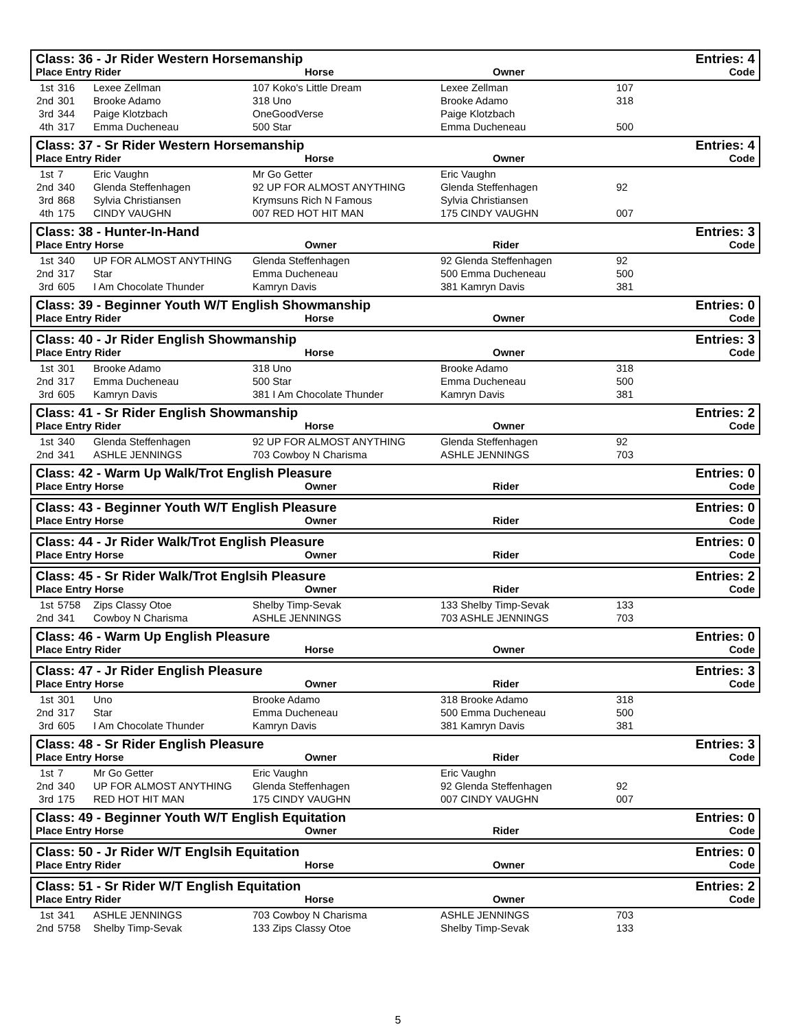Class: 36 - Jr Rider Western Horsemanship Entries: 4
Place Entry Rider Horse Owner Code
| 1st | 316 | Lexee Zellman | 107 Koko's Little Dream | Lexee Zellman | 107 | |
| 2nd | 301 | Brooke Adamo | 318 Uno | Brooke Adamo | 318 | |
| 3rd | 344 | Paige Klotzbach | OneGoodVerse | Paige Klotzbach | | |
| 4th | 317 | Emma Ducheneau | 500 Star | Emma Ducheneau | 500 | |
Class: 37 - Sr Rider Western Horsemanship Entries: 4
Place Entry Rider Horse Owner Code
| 1st | 7 | Eric Vaughn | Mr Go Getter | Eric Vaughn | | |
| 2nd | 340 | Glenda Steffenhagen | 92 UP FOR ALMOST ANYTHING | Glenda Steffenhagen | 92 | |
| 3rd | 868 | Sylvia Christiansen | Krymsuns Rich N Famous | Sylvia Christiansen | | |
| 4th | 175 | CINDY VAUGHN | 007 RED HOT HIT MAN | 175 CINDY VAUGHN | 007 | |
Class: 38 - Hunter-In-Hand Entries: 3
Place Entry Horse Owner Rider Code
| 1st | 340 | UP FOR ALMOST ANYTHING | Glenda Steffenhagen | 92 Glenda Steffenhagen | 92 | |
| 2nd | 317 | Star | Emma Ducheneau | 500 Emma Ducheneau | 500 | |
| 3rd | 605 | I Am Chocolate Thunder | Kamryn Davis | 381 Kamryn Davis | 381 | |
Class: 39 - Beginner Youth W/T English Showmanship Entries: 0
Place Entry Rider Horse Owner Code
Class: 40 - Jr Rider English Showmanship Entries: 3
Place Entry Rider Horse Owner Code
| 1st | 301 | Brooke Adamo | 318 Uno | Brooke Adamo | 318 | |
| 2nd | 317 | Emma Ducheneau | 500 Star | Emma Ducheneau | 500 | |
| 3rd | 605 | Kamryn Davis | 381 I Am Chocolate Thunder | Kamryn Davis | 381 | |
Class: 41 - Sr Rider English Showmanship Entries: 2
Place Entry Rider Horse Owner Code
| 1st | 340 | Glenda Steffenhagen | 92 UP FOR ALMOST ANYTHING | Glenda Steffenhagen | 92 | |
| 2nd | 341 | ASHLE JENNINGS | 703 Cowboy N Charisma | ASHLE JENNINGS | 703 | |
Class: 42 - Warm Up Walk/Trot English Pleasure Entries: 0
Place Entry Horse Owner Rider Code
Class: 43 - Beginner Youth W/T English Pleasure Entries: 0
Place Entry Horse Owner Rider Code
Class: 44 - Jr Rider Walk/Trot English Pleasure Entries: 0
Place Entry Horse Owner Rider Code
Class: 45 - Sr Rider Walk/Trot Englsih Pleasure Entries: 2
Place Entry Horse Owner Rider Code
| 1st | 5758 | Zips Classy Otoe | Shelby Timp-Sevak | 133 Shelby Timp-Sevak | 133 | |
| 2nd | 341 | Cowboy N Charisma | ASHLE JENNINGS | 703 ASHLE JENNINGS | 703 | |
Class: 46 - Warm Up English Pleasure Entries: 0
Place Entry Rider Horse Owner Code
Class: 47 - Jr Rider English Pleasure Entries: 3
Place Entry Horse Owner Rider Code
| 1st | 301 | Uno | Brooke Adamo | 318 Brooke Adamo | 318 | |
| 2nd | 317 | Star | Emma Ducheneau | 500 Emma Ducheneau | 500 | |
| 3rd | 605 | I Am Chocolate Thunder | Kamryn Davis | 381 Kamryn Davis | 381 | |
Class: 48 - Sr Rider English Pleasure Entries: 3
Place Entry Horse Owner Rider Code
| 1st | 7 | Mr Go Getter | Eric Vaughn | Eric Vaughn | | |
| 2nd | 340 | UP FOR ALMOST ANYTHING | Glenda Steffenhagen | 92 Glenda Steffenhagen | 92 | |
| 3rd | 175 | RED HOT HIT MAN | 175 CINDY VAUGHN | 007 CINDY VAUGHN | 007 | |
Class: 49 - Beginner Youth W/T English Equitation Entries: 0
Place Entry Horse Owner Rider Code
Class: 50 - Jr Rider W/T Englsih Equitation Entries: 0
Place Entry Rider Horse Owner Code
Class: 51 - Sr Rider W/T English Equitation Entries: 2
Place Entry Rider Horse Owner Code
| 1st | 341 | ASHLE JENNINGS | 703 Cowboy N Charisma | ASHLE JENNINGS | 703 | |
| 2nd | 5758 | Shelby Timp-Sevak | 133 Zips Classy Otoe | Shelby Timp-Sevak | 133 | |
5